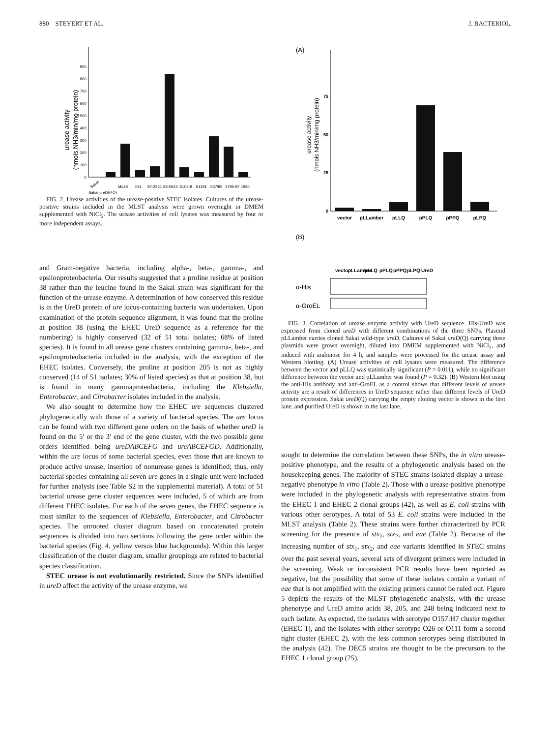880 STEYERT ET AL. J. BACTERIOL.
urease activity
(nmols NH3/min/mg protein)
0
100
200
300
400
500
600
700
800
900
Sakai
Sakai ureD(P,Q)
Mo28
IN1
87-2921
88-0643
S102-9
S1191
537/89
4795-97
1980
FIG. 2. Urease activities of the urease-positive STEC isolates. Cultures of the urease-positive strains included in the MLST analysis were grown overnight in DMEM supplemented with NiCl<sub>2</sub>. The urease activities of cell lysates was measured by four or more independent assays.
and Gram-negative bacteria, including alpha-, beta-, gamma-, and epsilonproteobacteria. Our results suggested that a proline residue at position 38 rather than the leucine found in the Sakai strain was significant for the function of the urease enzyme. A determination of how conserved this residue is in the UreD protein of ure locus-containing bacteria was undertaken. Upon examination of the protein sequence alignment, it was found that the proline at position 38 (using the EHEC UreD sequence as a reference for the numbering) is highly conserved (32 of 51 total isolates; 68% of listed species). It is found in all urease gene clusters containing gamma-, beta-, and epsilonproteobacteria included in the analysis, with the exception of the EHEC isolates. Conversely, the proline at position 205 is not as highly conserved (14 of 51 isolates; 30% of listed species) as that at position 38, but is found in many gammaproteobacteria, including the Klebsiella, Enterobacter, and Citrobacter isolates included in the analysis.
We also sought to determine how the EHEC ure sequences clustered phylogenetically with those of a variety of bacterial species. The ure locus can be found with two different gene orders on the basis of whether ureD is found on the 5′ or the 3′ end of the gene cluster, with the two possible gene orders identified being ureDABCEFG and ureABCEFGD. Additionally, within the ure locus of some bacterial species, even those that are known to produce active urease, insertion of nonurease genes is identified; thus, only bacterial species containing all seven ure genes in a single unit were included for further analysis (see Table S2 in the supplemental material). A total of 51 bacterial urease gene cluster sequences were included, 5 of which are from different EHEC isolates. For each of the seven genes, the EHEC sequence is most similar to the sequences of Klebsiella, Enterobacter, and Citrobacter species. The unrooted cluster diagram based on concatenated protein sequences is divided into two sections following the gene order within the bacterial species (Fig. 4, yellow versus blue backgrounds). Within this larger classification of the cluster diagram, smaller groupings are related to bacterial species classification.
STEC urease is not evolutionarily restricted. Since the SNPs identified in ureD affect the activity of the urease enzyme, we
(A)
urease activity
(nmols NH3/min/mg protein)
0
25
50
75
vector
pLLamber
pLLQ
pPLQ
pPPQ
pLPQ
(B)
vector
pLLamber
pLLQ
pPLQ
pPPQ
pLPQ
UreD
α-His
α-GroEL
FIG. 3. Correlation of urease enzyme activity with UreD sequence. His-UreD was expressed from cloned ureD with different combinations of the three SNPs. Plasmid pLLamber carries cloned Sakai wild-type ureD. Cultures of Sakai ureD(Q) carrying these plasmids were grown overnight, diluted into DMEM supplemented with NiCl<sub>2</sub>, and induced with arabinose for 4 h, and samples were processed for the urease assay and Western blotting. (A) Urease activities of cell lysates were measured. The difference between the vector and pLLQ was statistically significant (P = 0.011), while no significant difference between the vector and pLLamber was found (P = 0.32). (B) Western blot using the anti-His antibody and anti-GroEL as a control shows that different levels of urease activity are a result of differences in UreD sequence rather than different levels of UreD protein expression. Sakai ureD(Q) carrying the empty cloning vector is shown in the first lane, and purified UreD is shown in the last lane.
sought to determine the correlation between these SNPs, the in vitro urease-positive phenotype, and the results of a phylogenetic analysis based on the housekeeping genes. The majority of STEC strains isolated display a urease-negative phenotype in vitro (Table 2). Those with a urease-positive phenotype were included in the phylogenetic analysis with representative strains from the EHEC 1 and EHEC 2 clonal groups (42), as well as E. coli strains with various other serotypes. A total of 53 E. coli strains were included in the MLST analysis (Table 2). These strains were further characterized by PCR screening for the presence of stx<sub>1</sub>, stx<sub>2</sub>, and eae (Table 2). Because of the increasing number of stx<sub>1</sub>, stx<sub>2</sub>, and eae variants identified in STEC strains over the past several years, several sets of divergent primers were included in the screening. Weak or inconsistent PCR results have been reported as negative, but the possibility that some of these isolates contain a variant of eae that is not amplified with the existing primers cannot be ruled out. Figure 5 depicts the results of the MLST phylogenetic analysis, with the urease phenotype and UreD amino acids 38, 205, and 248 being indicated next to each isolate. As expected, the isolates with serotype O157:H7 cluster together (EHEC 1), and the isolates with either serotype O26 or O111 form a second tight cluster (EHEC 2), with the less common serotypes being distributed in the analysis (42). The DEC5 strains are thought to be the precursors to the EHEC 1 clonal group (25),